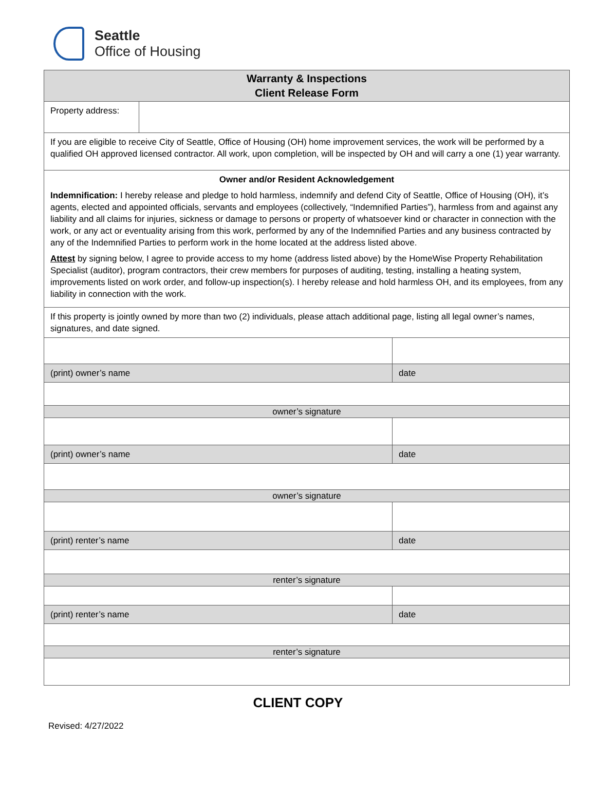Seattle
Office of Housing
| Warranty & Inspections Client Release Form | | |
| Property address: | | |
| If you are eligible to receive City of Seattle, Office of Housing (OH) home improvement services, the work will be performed by a qualified OH approved licensed contractor. All work, upon completion, will be inspected by OH and will carry a one (1) year warranty. | | |
| Owner and/or Resident Acknowledgement Indemnification: I hereby release and pledge to hold harmless, indemnify and defend City of Seattle, Office of Housing (OH), it’s agents, elected and appointed officials, servants and employees (collectively, “Indemnified Parties”), harmless from and against any liability and all claims for injuries, sickness or damage to persons or property of whatsoever kind or character in connection with the work, or any act or eventuality arising from this work, performed by any of the Indemnified Parties and any business contracted by any of the Indemnified Parties to perform work in the home located at the address listed above. Attest by signing below, I agree to provide access to my home (address listed above) by the HomeWise Property Rehabilitation Specialist (auditor), program contractors, their crew members for purposes of auditing, testing, installing a heating system, improvements listed on work order, and follow-up inspection(s). I hereby release and hold harmless OH, and its employees, from any liability in connection with the work. | | |
| If this property is jointly owned by more than two (2) individuals, please attach additional page, listing all legal owner’s names, signatures, and date signed. | | |
| (print) owner’s name | | date |
| owner’s signature | | |
| (print) owner’s name | | date |
| owner’s signature | | |
| (print) renter’s name | | date |
| renter’s signature | | |
| (print) renter’s name | | date |
| renter’s signature | | |
CLIENT COPY
Revised: 4/27/2022